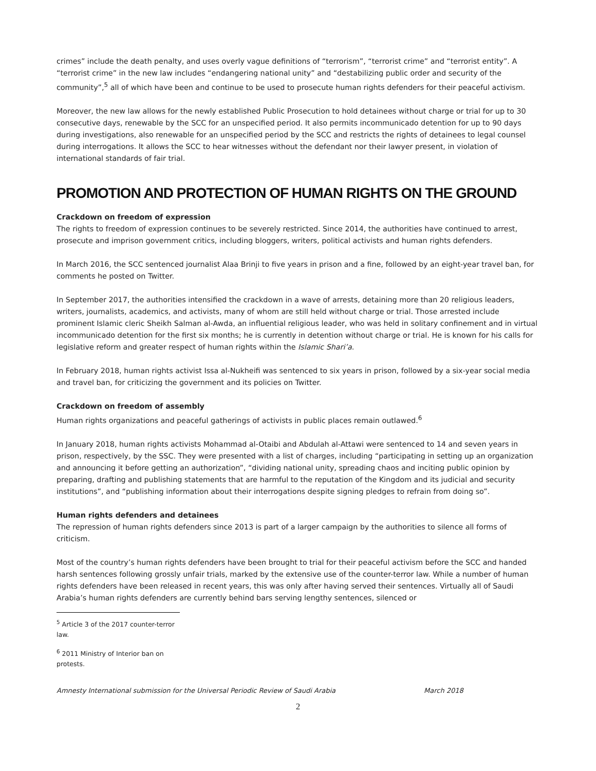crimes” include the death penalty, and uses overly vague definitions of “terrorism”, “terrorist crime” and “terrorist entity”. A “terrorist crime” in the new law includes “endangering national unity” and “destabilizing public order and security of the community”,<sup>5</sup> all of which have been and continue to be used to prosecute human rights defenders for their peaceful activism.
Moreover, the new law allows for the newly established Public Prosecution to hold detainees without charge or trial for up to 30 consecutive days, renewable by the SCC for an unspecified period. It also permits incommunicado detention for up to 90 days during investigations, also renewable for an unspecified period by the SCC and restricts the rights of detainees to legal counsel during interrogations. It allows the SCC to hear witnesses without the defendant nor their lawyer present, in violation of international standards of fair trial.
PROMOTION AND PROTECTION OF HUMAN RIGHTS ON THE GROUND
Crackdown on freedom of expression
The rights to freedom of expression continues to be severely restricted. Since 2014, the authorities have continued to arrest, prosecute and imprison government critics, including bloggers, writers, political activists and human rights defenders.
In March 2016, the SCC sentenced journalist Alaa Brinji to five years in prison and a fine, followed by an eight-year travel ban, for comments he posted on Twitter.
In September 2017, the authorities intensified the crackdown in a wave of arrests, detaining more than 20 religious leaders, writers, journalists, academics, and activists, many of whom are still held without charge or trial. Those arrested include prominent Islamic cleric Sheikh Salman al-Awda, an influential religious leader, who was held in solitary confinement and in virtual incommunicado detention for the first six months; he is currently in detention without charge or trial. He is known for his calls for legislative reform and greater respect of human rights within the Islamic Shari’a.
In February 2018, human rights activist Issa al-Nukheifi was sentenced to six years in prison, followed by a six-year social media and travel ban, for criticizing the government and its policies on Twitter.
Crackdown on freedom of assembly
Human rights organizations and peaceful gatherings of activists in public places remain outlawed.<sup>6</sup>
In January 2018, human rights activists Mohammad al-Otaibi and Abdulah al-Attawi were sentenced to 14 and seven years in prison, respectively, by the SSC. They were presented with a list of charges, including “participating in setting up an organization and announcing it before getting an authorization”, “dividing national unity, spreading chaos and inciting public opinion by preparing, drafting and publishing statements that are harmful to the reputation of the Kingdom and its judicial and security institutions”, and “publishing information about their interrogations despite signing pledges to refrain from doing so”.
Human rights defenders and detainees
The repression of human rights defenders since 2013 is part of a larger campaign by the authorities to silence all forms of criticism.
Most of the country’s human rights defenders have been brought to trial for their peaceful activism before the SCC and handed harsh sentences following grossly unfair trials, marked by the extensive use of the counter-terror law. While a number of human rights defenders have been released in recent years, this was only after having served their sentences. Virtually all of Saudi Arabia’s human rights defenders are currently behind bars serving lengthy sentences, silenced or
<sup>5</sup> Article 3 of the 2017 counter-terror law.
<sup>6</sup> 2011 Ministry of Interior ban on protests.
Amnesty International submission for the Universal Periodic Review of Saudi Arabia March 2018
2